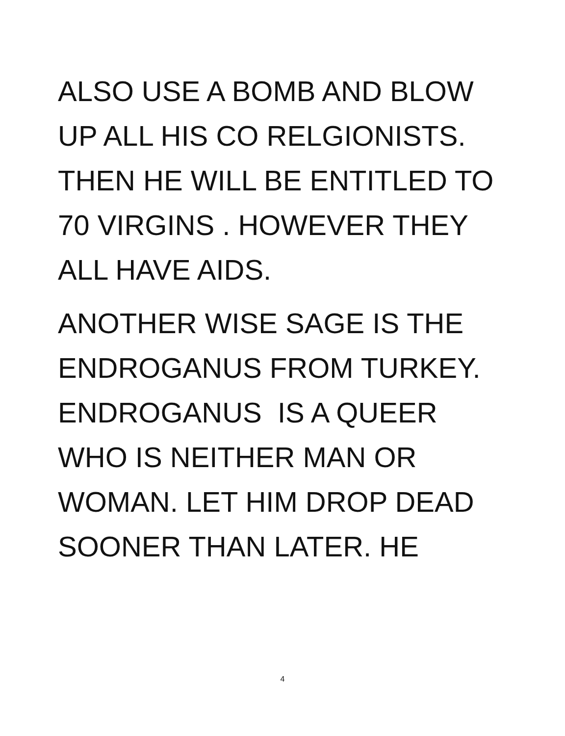ALSO USE A BOMB AND BLOW
UP ALL HIS CO RELGIONISTS.
THEN HE WILL BE ENTITLED TO
70 VIRGINS . HOWEVER THEY
ALL HAVE AIDS.
ANOTHER WISE SAGE IS THE
ENDROGANUS FROM TURKEY.
ENDROGANUS IS A QUEER
WHO IS NEITHER MAN OR
WOMAN. LET HIM DROP DEAD
SOONER THAN LATER. HE
4